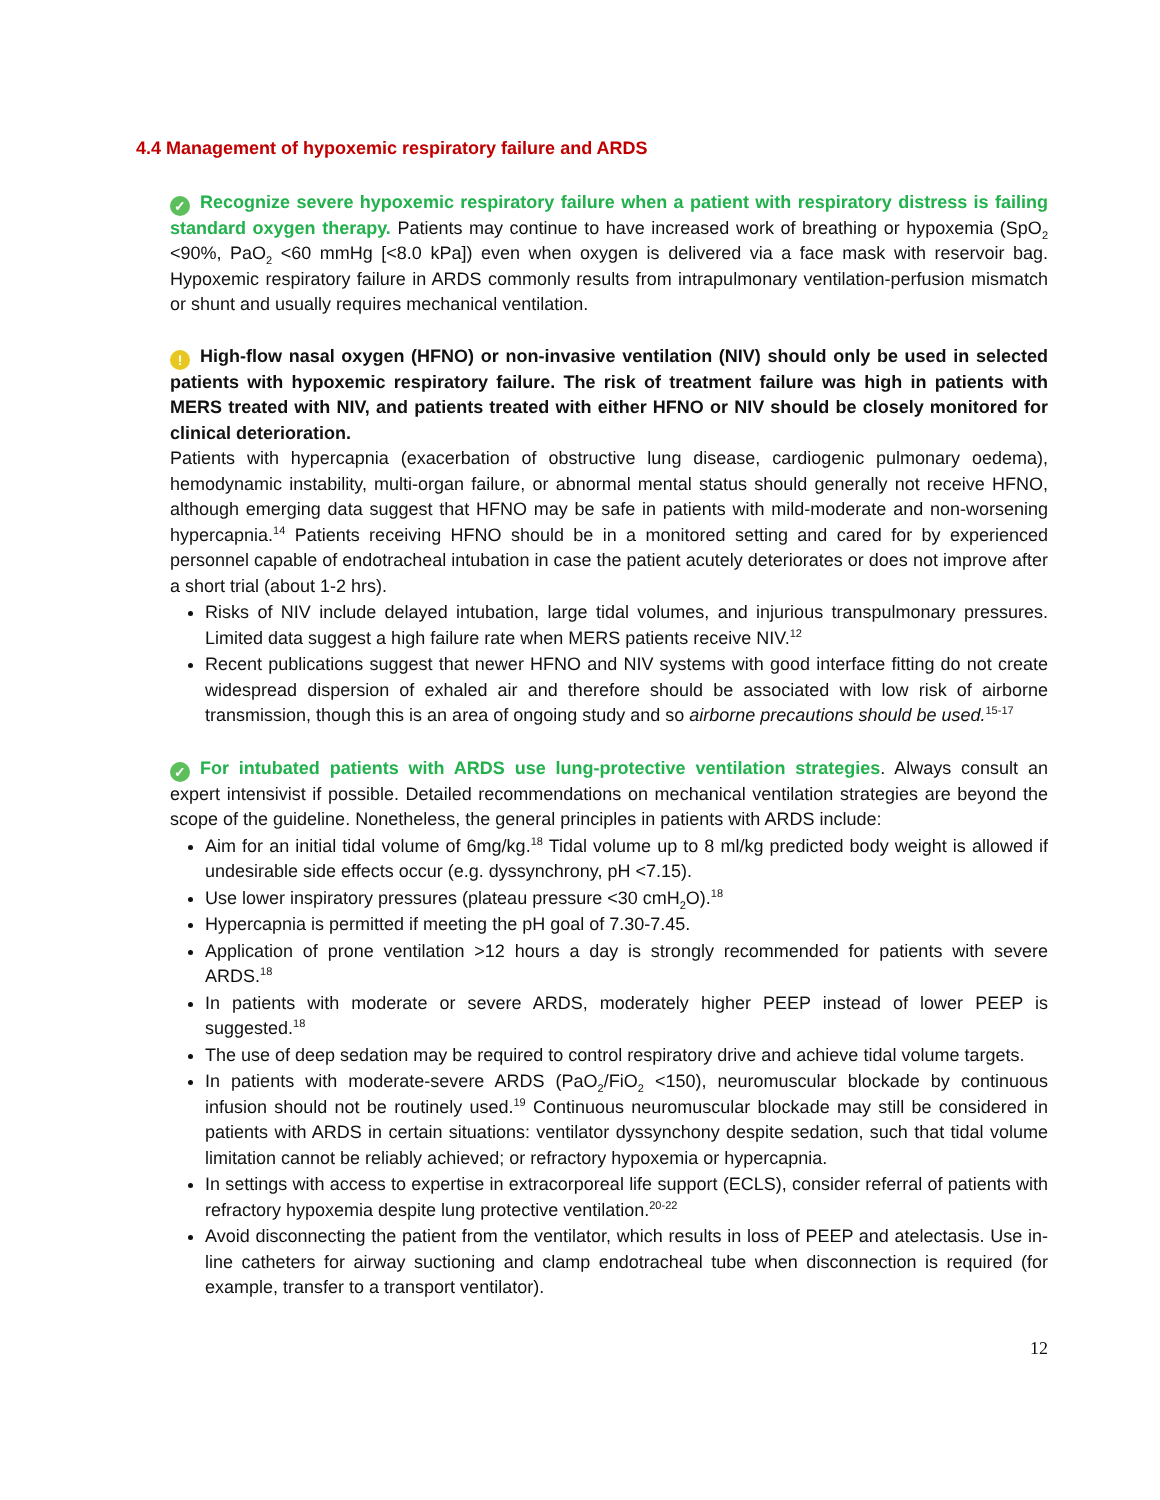4.4 Management of hypoxemic respiratory failure and ARDS
✓ Recognize severe hypoxemic respiratory failure when a patient with respiratory distress is failing standard oxygen therapy. Patients may continue to have increased work of breathing or hypoxemia (SpO<sub>2</sub> <90%, PaO<sub>2</sub> <60 mmHg [<8.0 kPa]) even when oxygen is delivered via a face mask with reservoir bag. Hypoxemic respiratory failure in ARDS commonly results from intrapulmonary ventilation-perfusion mismatch or shunt and usually requires mechanical ventilation.
! High-flow nasal oxygen (HFNO) or non-invasive ventilation (NIV) should only be used in selected patients with hypoxemic respiratory failure. The risk of treatment failure was high in patients with MERS treated with NIV, and patients treated with either HFNO or NIV should be closely monitored for clinical deterioration.
Patients with hypercapnia (exacerbation of obstructive lung disease, cardiogenic pulmonary oedema), hemodynamic instability, multi-organ failure, or abnormal mental status should generally not receive HFNO, although emerging data suggest that HFNO may be safe in patients with mild-moderate and non-worsening hypercapnia.<sup>14</sup> Patients receiving HFNO should be in a monitored setting and cared for by experienced personnel capable of endotracheal intubation in case the patient acutely deteriorates or does not improve after a short trial (about 1-2 hrs).
Risks of NIV include delayed intubation, large tidal volumes, and injurious transpulmonary pressures. Limited data suggest a high failure rate when MERS patients receive NIV.<sup>12</sup>
Recent publications suggest that newer HFNO and NIV systems with good interface fitting do not create widespread dispersion of exhaled air and therefore should be associated with low risk of airborne transmission, though this is an area of ongoing study and so airborne precautions should be used.<sup>15-17</sup>
✓ For intubated patients with ARDS use lung-protective ventilation strategies. Always consult an expert intensivist if possible. Detailed recommendations on mechanical ventilation strategies are beyond the scope of the guideline. Nonetheless, the general principles in patients with ARDS include:
Aim for an initial tidal volume of 6mg/kg.<sup>18</sup> Tidal volume up to 8 ml/kg predicted body weight is allowed if undesirable side effects occur (e.g. dyssynchrony, pH <7.15).
Use lower inspiratory pressures (plateau pressure <30 cmH<sub>2</sub>O).<sup>18</sup>
Hypercapnia is permitted if meeting the pH goal of 7.30-7.45.
Application of prone ventilation >12 hours a day is strongly recommended for patients with severe ARDS.<sup>18</sup>
In patients with moderate or severe ARDS, moderately higher PEEP instead of lower PEEP is suggested.<sup>18</sup>
The use of deep sedation may be required to control respiratory drive and achieve tidal volume targets.
In patients with moderate-severe ARDS (PaO<sub>2</sub>/FiO<sub>2</sub> <150), neuromuscular blockade by continuous infusion should not be routinely used.<sup>19</sup> Continuous neuromuscular blockade may still be considered in patients with ARDS in certain situations: ventilator dyssynchony despite sedation, such that tidal volume limitation cannot be reliably achieved; or refractory hypoxemia or hypercapnia.
In settings with access to expertise in extracorporeal life support (ECLS), consider referral of patients with refractory hypoxemia despite lung protective ventilation.<sup>20-22</sup>
Avoid disconnecting the patient from the ventilator, which results in loss of PEEP and atelectasis. Use in-line catheters for airway suctioning and clamp endotracheal tube when disconnection is required (for example, transfer to a transport ventilator).
12